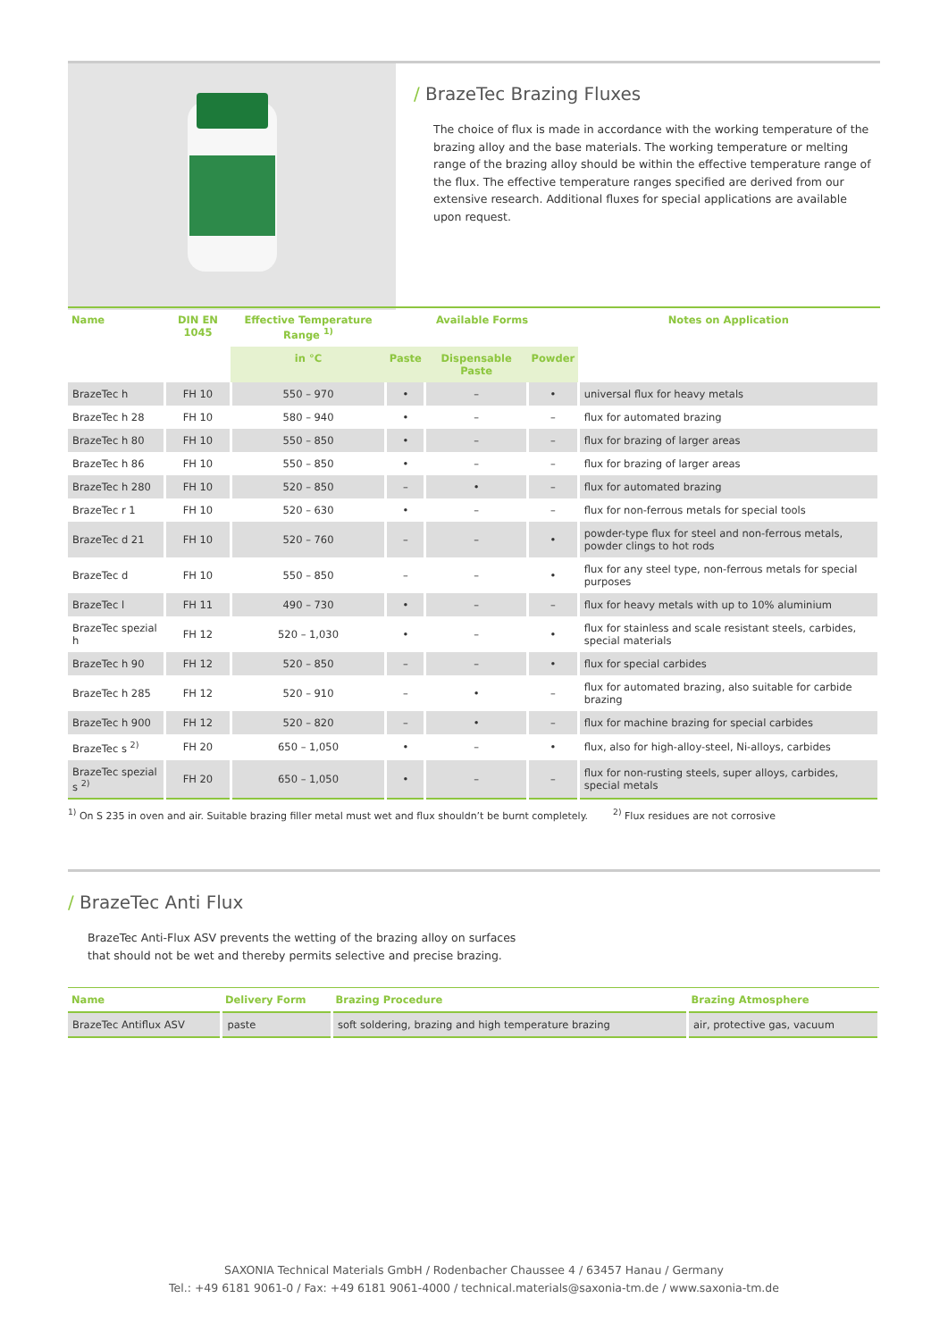/ BrazeTec Brazing Fluxes
The choice of flux is made in accordance with the working temperature of the brazing alloy and the base materials. The working temperature or melting range of the brazing alloy should be within the effective temperature range of the flux. The effective temperature ranges specified are derived from our extensive research. Additional fluxes for special applications are available upon request.
| Name | DIN EN 1045 | Effective Temperature Range <sup>1)</sup> | Available Forms | | | Notes on Application |
| --- | --- | --- | --- | --- | --- | --- |
| | | in °C | Paste | Dispensable Paste | Powder | |
| BrazeTec h | FH 10 | 550 – 970 | • | – | • | universal flux for heavy metals |
| BrazeTec h 28 | FH 10 | 580 – 940 | • | – | – | flux for automated brazing |
| BrazeTec h 80 | FH 10 | 550 – 850 | • | – | – | flux for brazing of larger areas |
| BrazeTec h 86 | FH 10 | 550 – 850 | • | – | – | flux for brazing of larger areas |
| BrazeTec h 280 | FH 10 | 520 – 850 | – | • | – | flux for automated brazing |
| BrazeTec r 1 | FH 10 | 520 – 630 | • | – | – | flux for non-ferrous metals for special tools |
| BrazeTec d 21 | FH 10 | 520 – 760 | – | – | • | powder-type flux for steel and non-ferrous metals, powder clings to hot rods |
| BrazeTec d | FH 10 | 550 – 850 | – | – | • | flux for any steel type, non-ferrous metals for special purposes |
| BrazeTec l | FH 11 | 490 – 730 | • | – | – | flux for heavy metals with up to 10% aluminium |
| BrazeTec spezial h | FH 12 | 520 – 1,030 | • | – | • | flux for stainless and scale resistant steels, carbides, special materials |
| BrazeTec h 90 | FH 12 | 520 – 850 | – | – | • | flux for special carbides |
| BrazeTec h 285 | FH 12 | 520 – 910 | – | • | – | flux for automated brazing, also suitable for carbide brazing |
| BrazeTec h 900 | FH 12 | 520 – 820 | – | • | – | flux for machine brazing for special carbides |
| BrazeTec s <sup>2)</sup> | FH 20 | 650 – 1,050 | • | – | • | flux, also for high-alloy-steel, Ni-alloys, carbides |
| BrazeTec spezial s <sup>2)</sup> | FH 20 | 650 – 1,050 | • | – | – | flux for non-rusting steels, super alloys, carbides, special metals |
<sup>1)</sup> On S 235 in oven and air. Suitable brazing filler metal must wet and flux shouldn’t be burnt completely. <sup>2)</sup> Flux residues are not corrosive
/ BrazeTec Anti Flux
BrazeTec Anti-Flux ASV prevents the wetting of the brazing alloy on surfaces that should not be wet and thereby permits selective and precise brazing.
| Name | Delivery Form | Brazing Procedure | Brazing Atmosphere |
| --- | --- | --- | --- |
| BrazeTec Antiflux ASV | paste | soft soldering, brazing and high temperature brazing | air, protective gas, vacuum |
SAXONIA Technical Materials GmbH / Rodenbacher Chaussee 4 / 63457 Hanau / Germany
Tel.: +49 6181 9061-0 / Fax: +49 6181 9061-4000 / technical.materials@saxonia-tm.de / www.saxonia-tm.de